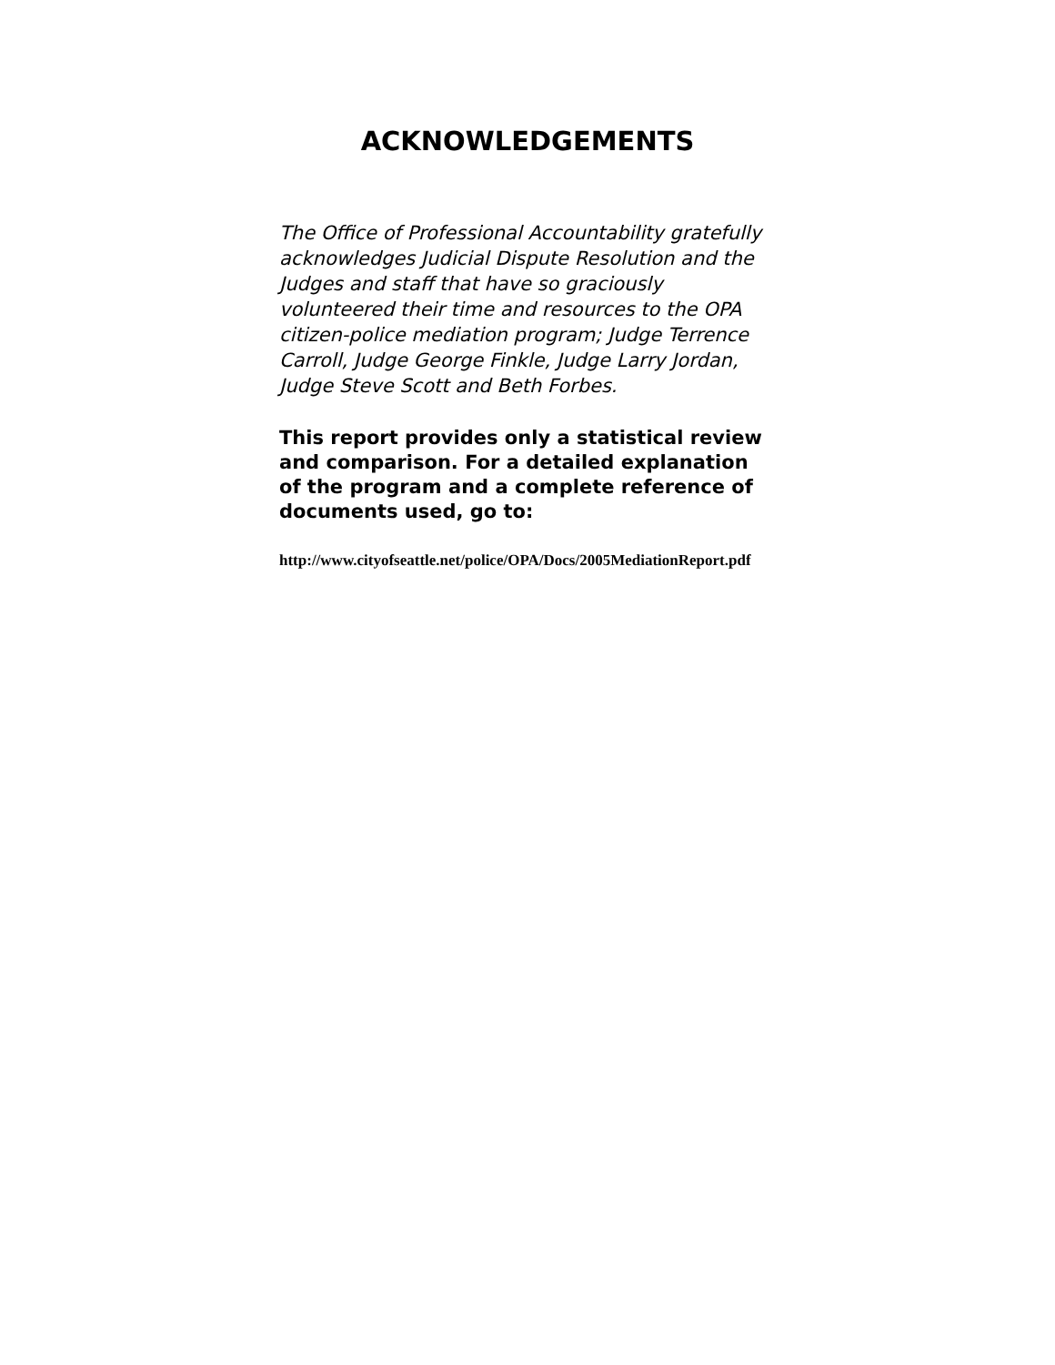ACKNOWLEDGEMENTS
The Office of Professional Accountability gratefully acknowledges Judicial Dispute Resolution and the Judges and staff that have so graciously volunteered their time and resources to the OPA citizen-police mediation program; Judge Terrence Carroll, Judge George Finkle, Judge Larry Jordan, Judge Steve Scott and Beth Forbes.
This report provides only a statistical review and comparison. For a detailed explanation of the program and a complete reference of documents used, go to:
http://www.cityofseattle.net/police/OPA/Docs/2005MediationReport.pdf